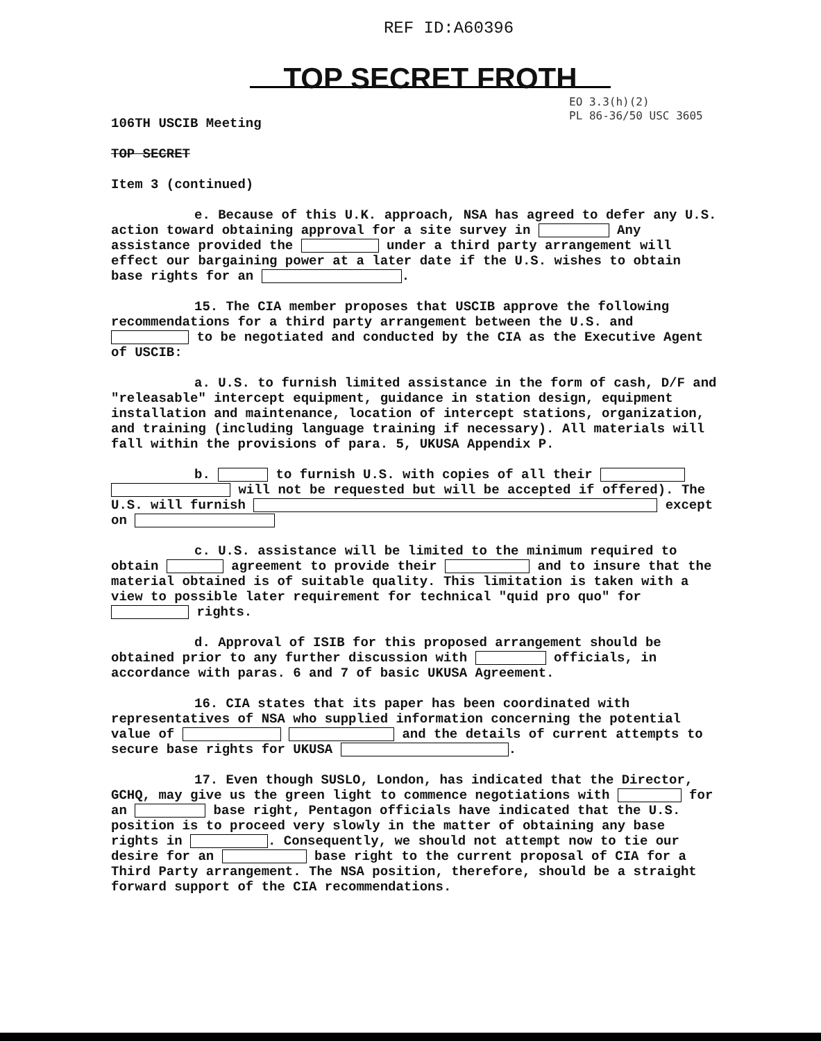REF ID:A60396
TOP SECRET FROTH
EO 3.3(h)(2)
PL 86-36/50 USC 3605
106TH USCIB Meeting
TOP SECRET
Item 3 (continued)
e. Because of this U.K. approach, NSA has agreed to defer any U.S. action toward obtaining approval for a site survey in Any assistance provided the under a third party arrangement will effect our bargaining power at a later date if the U.S. wishes to obtain base rights for an .
15. The CIA member proposes that USCIB approve the following recommendations for a third party arrangement between the U.S. and to be negotiated and conducted by the CIA as the Executive Agent of USCIB:
a. U.S. to furnish limited assistance in the form of cash, D/F and "releasable" intercept equipment, guidance in station design, equipment installation and maintenance, location of intercept stations, organization, and training (including language training if necessary). All materials will fall within the provisions of para. 5, UKUSA Appendix P.
b. to furnish U.S. with copies of all their will not be requested but will be accepted if offered). The U.S. will furnish except on
c. U.S. assistance will be limited to the minimum required to obtain agreement to provide their and to insure that the material obtained is of suitable quality. This limitation is taken with a view to possible later requirement for technical "quid pro quo" for rights.
d. Approval of ISIB for this proposed arrangement should be obtained prior to any further discussion with officials, in accordance with paras. 6 and 7 of basic UKUSA Agreement.
16. CIA states that its paper has been coordinated with representatives of NSA who supplied information concerning the potential value of and the details of current attempts to secure base rights for UKUSA .
17. Even though SUSLO, London, has indicated that the Director, GCHQ, may give us the green light to commence negotiations with for an base right, Pentagon officials have indicated that the U.S. position is to proceed very slowly in the matter of obtaining any base rights in . Consequently, we should not attempt now to tie our desire for an base right to the current proposal of CIA for a Third Party arrangement. The NSA position, therefore, should be a straight forward support of the CIA recommendations.